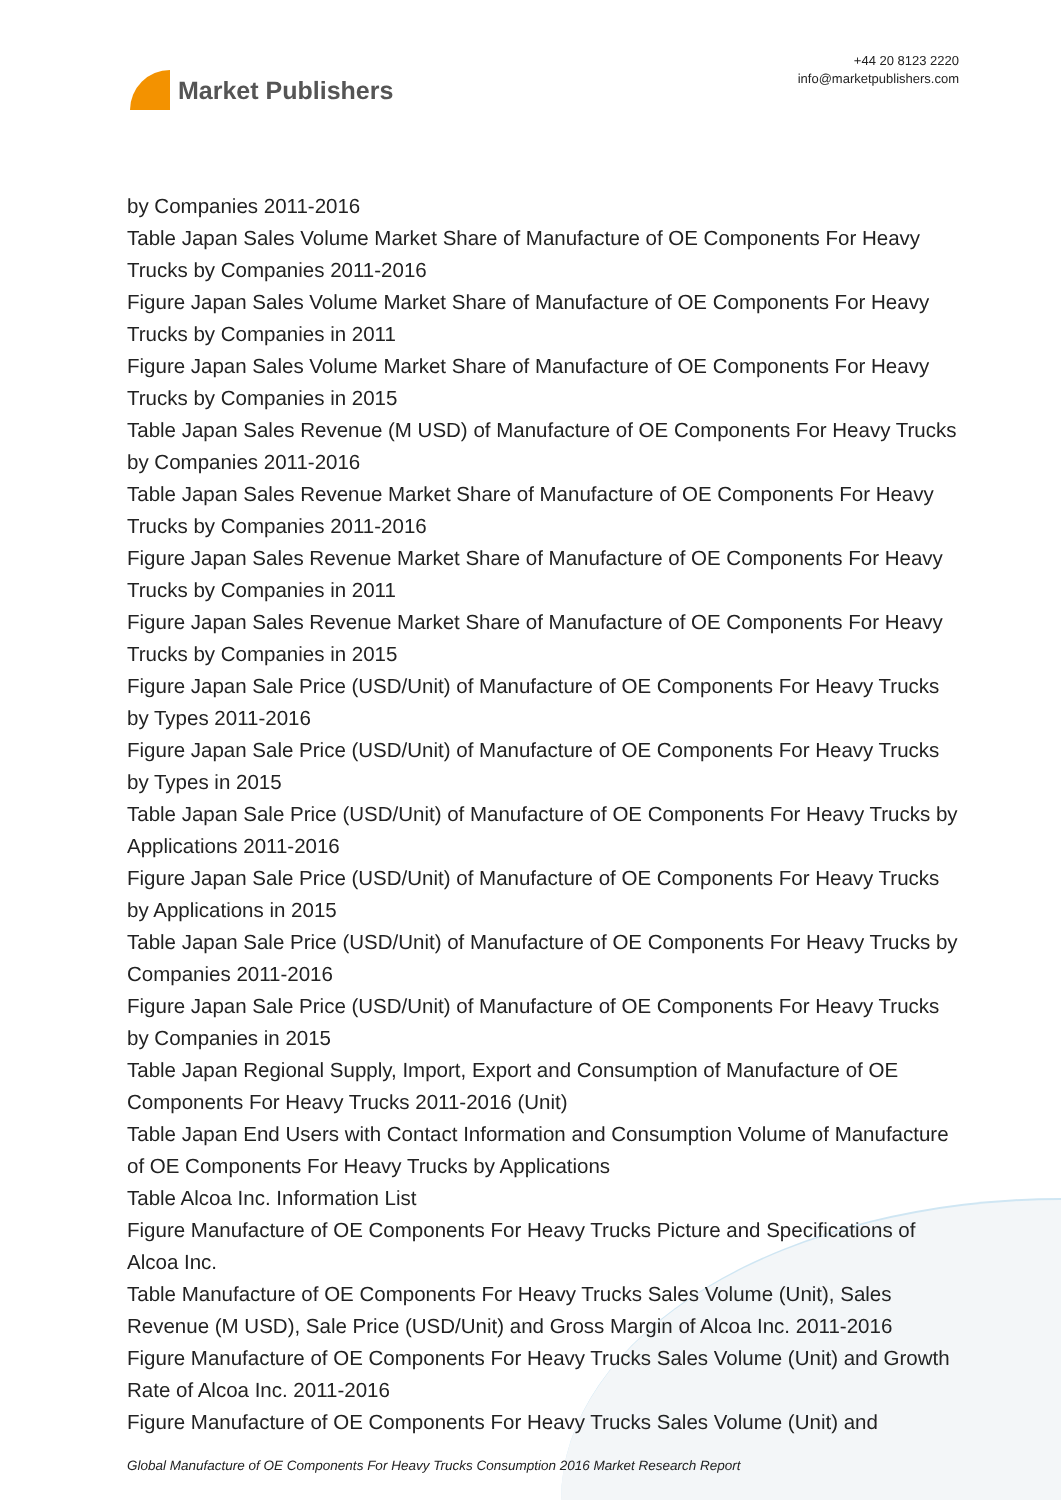Market Publishers
+44 20 8123 2220
info@marketpublishers.com
by Companies 2011-2016
Table Japan Sales Volume Market Share of Manufacture of OE Components For Heavy Trucks by Companies 2011-2016
Figure Japan Sales Volume Market Share of Manufacture of OE Components For Heavy Trucks by Companies in 2011
Figure Japan Sales Volume Market Share of Manufacture of OE Components For Heavy Trucks by Companies in 2015
Table Japan Sales Revenue (M USD) of Manufacture of OE Components For Heavy Trucks by Companies 2011-2016
Table Japan Sales Revenue Market Share of Manufacture of OE Components For Heavy Trucks by Companies 2011-2016
Figure Japan Sales Revenue Market Share of Manufacture of OE Components For Heavy Trucks by Companies in 2011
Figure Japan Sales Revenue Market Share of Manufacture of OE Components For Heavy Trucks by Companies in 2015
Figure Japan Sale Price (USD/Unit) of Manufacture of OE Components For Heavy Trucks by Types 2011-2016
Figure Japan Sale Price (USD/Unit) of Manufacture of OE Components For Heavy Trucks by Types in 2015
Table Japan Sale Price (USD/Unit) of Manufacture of OE Components For Heavy Trucks by Applications 2011-2016
Figure Japan Sale Price (USD/Unit) of Manufacture of OE Components For Heavy Trucks by Applications in 2015
Table Japan Sale Price (USD/Unit) of Manufacture of OE Components For Heavy Trucks by Companies 2011-2016
Figure Japan Sale Price (USD/Unit) of Manufacture of OE Components For Heavy Trucks by Companies in 2015
Table Japan Regional Supply, Import, Export and Consumption of Manufacture of OE Components For Heavy Trucks 2011-2016 (Unit)
Table Japan End Users with Contact Information and Consumption Volume of Manufacture of OE Components For Heavy Trucks by Applications
Table Alcoa Inc. Information List
Figure Manufacture of OE Components For Heavy Trucks Picture and Specifications of Alcoa Inc.
Table Manufacture of OE Components For Heavy Trucks Sales Volume (Unit), Sales Revenue (M USD), Sale Price (USD/Unit) and Gross Margin of Alcoa Inc. 2011-2016
Figure Manufacture of OE Components For Heavy Trucks Sales Volume (Unit) and Growth Rate of Alcoa Inc. 2011-2016
Figure Manufacture of OE Components For Heavy Trucks Sales Volume (Unit) and
Global Manufacture of OE Components For Heavy Trucks Consumption 2016 Market Research Report